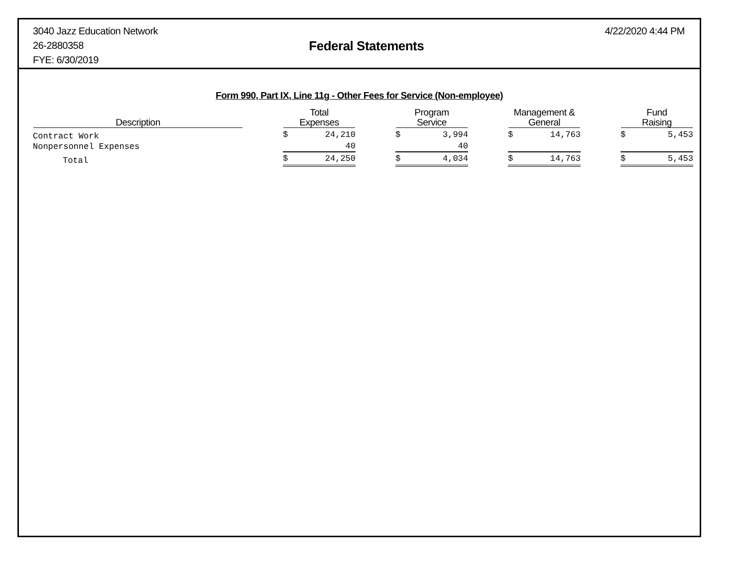3040 Jazz Education Network
26-2880358
FYE: 6/30/2019
Federal Statements
4/22/2020 4:44 PM
Form 990, Part IX, Line 11g - Other Fees for Service (Non-employee)
| Description | | Total Expenses | | | Program Service | | | Management & General | | | Fund Raising | |
| --- | --- | --- | --- | --- | --- | --- | --- | --- | --- | --- | --- | --- |
| Contract Work | | $ | 24,210 | | $ | 3,994 | | $ | 14,763 | | $ | 5,453 |
| Nonpersonnel Expenses | | | 40 | | | 40 | | | | | | |
| Total | | $ | 24,250 | | $ | 4,034 | | $ | 14,763 | | $ | 5,453 |